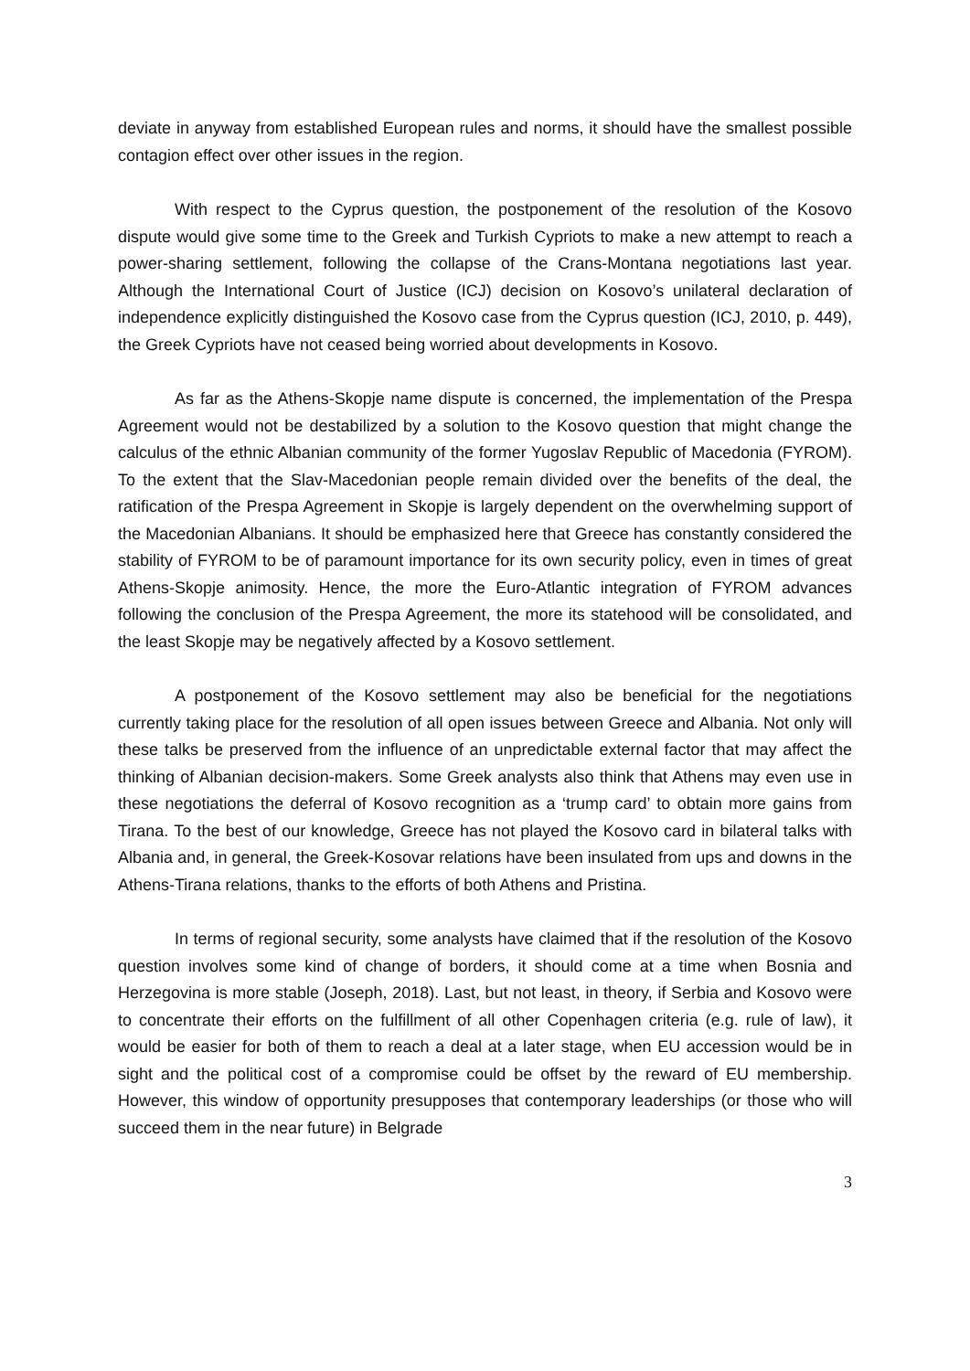deviate in anyway from established European rules and norms, it should have the smallest possible contagion effect over other issues in the region.
With respect to the Cyprus question, the postponement of the resolution of the Kosovo dispute would give some time to the Greek and Turkish Cypriots to make a new attempt to reach a power-sharing settlement, following the collapse of the Crans-Montana negotiations last year. Although the International Court of Justice (ICJ) decision on Kosovo’s unilateral declaration of independence explicitly distinguished the Kosovo case from the Cyprus question (ICJ, 2010, p. 449), the Greek Cypriots have not ceased being worried about developments in Kosovo.
As far as the Athens-Skopje name dispute is concerned, the implementation of the Prespa Agreement would not be destabilized by a solution to the Kosovo question that might change the calculus of the ethnic Albanian community of the former Yugoslav Republic of Macedonia (FYROM). To the extent that the Slav-Macedonian people remain divided over the benefits of the deal, the ratification of the Prespa Agreement in Skopje is largely dependent on the overwhelming support of the Macedonian Albanians. It should be emphasized here that Greece has constantly considered the stability of FYROM to be of paramount importance for its own security policy, even in times of great Athens-Skopje animosity. Hence, the more the Euro-Atlantic integration of FYROM advances following the conclusion of the Prespa Agreement, the more its statehood will be consolidated, and the least Skopje may be negatively affected by a Kosovo settlement.
A postponement of the Kosovo settlement may also be beneficial for the negotiations currently taking place for the resolution of all open issues between Greece and Albania. Not only will these talks be preserved from the influence of an unpredictable external factor that may affect the thinking of Albanian decision-makers. Some Greek analysts also think that Athens may even use in these negotiations the deferral of Kosovo recognition as a ‘trump card’ to obtain more gains from Tirana. To the best of our knowledge, Greece has not played the Kosovo card in bilateral talks with Albania and, in general, the Greek-Kosovar relations have been insulated from ups and downs in the Athens-Tirana relations, thanks to the efforts of both Athens and Pristina.
In terms of regional security, some analysts have claimed that if the resolution of the Kosovo question involves some kind of change of borders, it should come at a time when Bosnia and Herzegovina is more stable (Joseph, 2018). Last, but not least, in theory, if Serbia and Kosovo were to concentrate their efforts on the fulfillment of all other Copenhagen criteria (e.g. rule of law), it would be easier for both of them to reach a deal at a later stage, when EU accession would be in sight and the political cost of a compromise could be offset by the reward of EU membership. However, this window of opportunity presupposes that contemporary leaderships (or those who will succeed them in the near future) in Belgrade
3